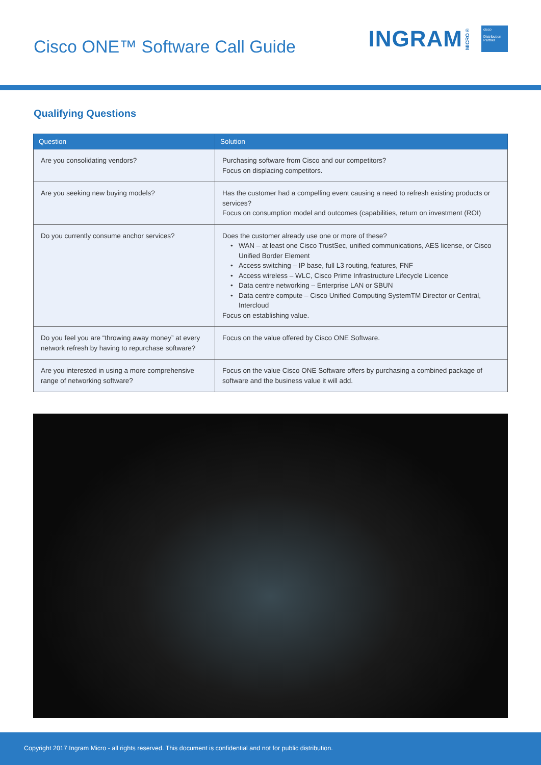Cisco ONE™ Software Call Guide
INGRAM MICRO®
cisco
Distribution Partner
Qualifying Questions
| Question | Solution |
| --- | --- |
| Are you consolidating vendors? | Purchasing software from Cisco and our competitors? Focus on displacing competitors. |
| Are you seeking new buying models? | Has the customer had a compelling event causing a need to refresh existing products or services? Focus on consumption model and outcomes (capabilities, return on investment (ROI) |
| Do you currently consume anchor services? | Does the customer already use one or more of these? WAN – at least one Cisco TrustSec, unified communications, AES license, or Cisco Unified Border Element Access switching – IP base, full L3 routing, features, FNF Access wireless – WLC, Cisco Prime Infrastructure Lifecycle Licence Data centre networking – Enterprise LAN or SBUN Data centre compute – Cisco Unified Computing SystemTM Director or Central, Intercloud Focus on establishing value. |
| Do you feel you are “throwing away money” at every network refresh by having to repurchase software? | Focus on the value offered by Cisco ONE Software. |
| Are you interested in using a more comprehensive range of networking software? | Focus on the value Cisco ONE Software offers by purchasing a combined package of software and the business value it will add. |
Copyright 2017 Ingram Micro - all rights reserved. This document is confidential and not for public distribution.